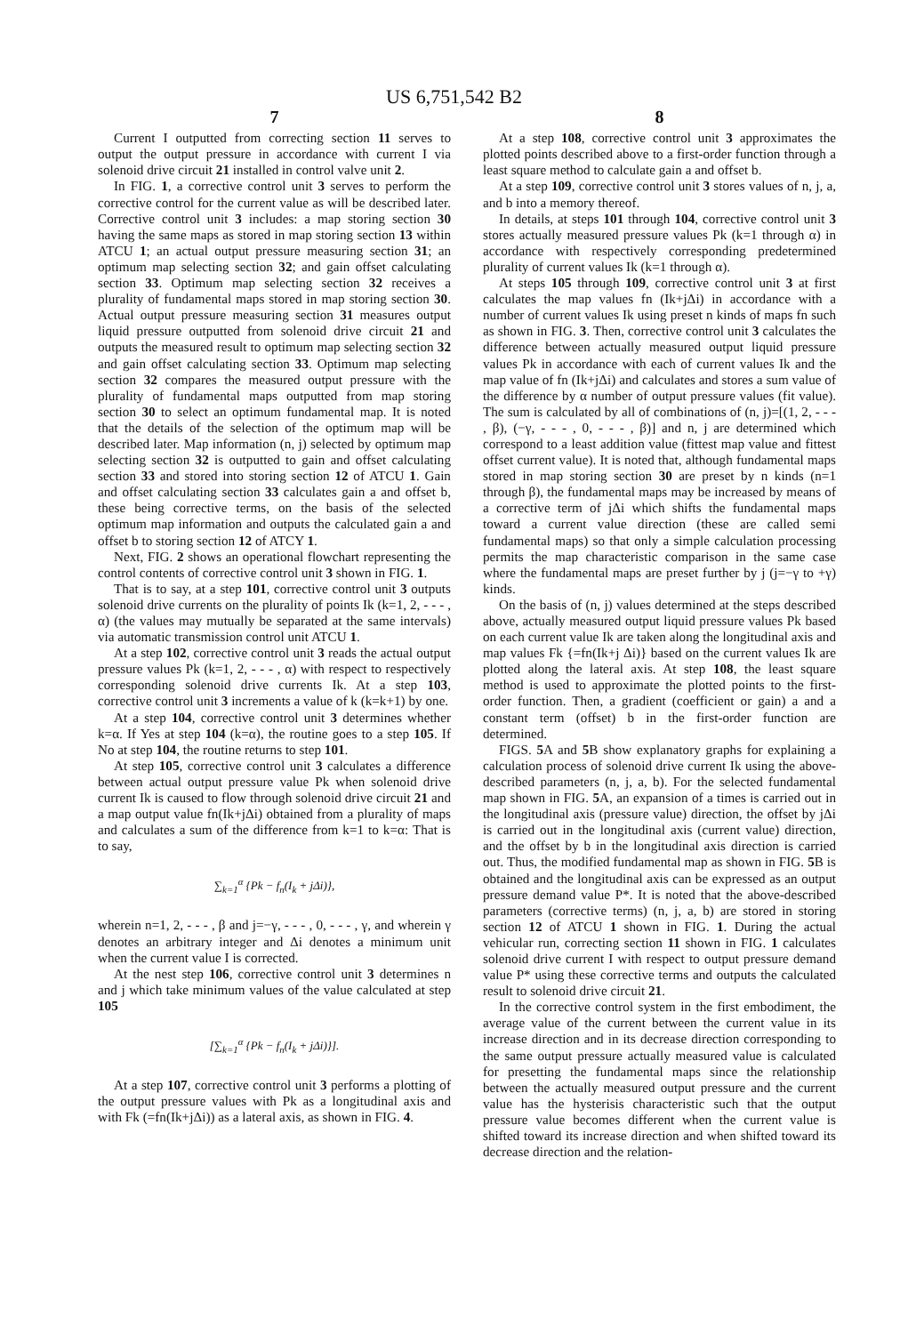US 6,751,542 B2
7
Current I outputted from correcting section 11 serves to output the output pressure in accordance with current I via solenoid drive circuit 21 installed in control valve unit 2.
In FIG. 1, a corrective control unit 3 serves to perform the corrective control for the current value as will be described later. Corrective control unit 3 includes: a map storing section 30 having the same maps as stored in map storing section 13 within ATCU 1; an actual output pressure measuring section 31; an optimum map selecting section 32; and gain offset calculating section 33. Optimum map selecting section 32 receives a plurality of fundamental maps stored in map storing section 30. Actual output pressure measuring section 31 measures output liquid pressure outputted from solenoid drive circuit 21 and outputs the measured result to optimum map selecting section 32 and gain offset calculating section 33. Optimum map selecting section 32 compares the measured output pressure with the plurality of fundamental maps outputted from map storing section 30 to select an optimum fundamental map. It is noted that the details of the selection of the optimum map will be described later. Map information (n, j) selected by optimum map selecting section 32 is outputted to gain and offset calculating section 33 and stored into storing section 12 of ATCU 1. Gain and offset calculating section 33 calculates gain a and offset b, these being corrective terms, on the basis of the selected optimum map information and outputs the calculated gain a and offset b to storing section 12 of ATCY 1.
Next, FIG. 2 shows an operational flowchart representing the control contents of corrective control unit 3 shown in FIG. 1.
That is to say, at a step 101, corrective control unit 3 outputs solenoid drive currents on the plurality of points Ik (k=1, 2, - - - , α) (the values may mutually be separated at the same intervals) via automatic transmission control unit ATCU 1.
At a step 102, corrective control unit 3 reads the actual output pressure values Pk (k=1, 2, - - - , α) with respect to respectively corresponding solenoid drive currents Ik. At a step 103, corrective control unit 3 increments a value of k (k=k+1) by one.
At a step 104, corrective control unit 3 determines whether k=α. If Yes at step 104 (k=α), the routine goes to a step 105. If No at step 104, the routine returns to step 101.
At step 105, corrective control unit 3 calculates a difference between actual output pressure value Pk when solenoid drive current Ik is caused to flow through solenoid drive circuit 21 and a map output value fn(Ik+jΔi) obtained from a plurality of maps and calculates a sum of the difference from k=1 to k=α: That is to say,
∑<sub>k=1</sub><sup>α</sup> {Pk − f<sub>n</sub>(I<sub>k</sub> + jΔi)},
wherein n=1, 2, - - - , β and j=−γ, - - - , 0, - - - , γ, and wherein γ denotes an arbitrary integer and Δi denotes a minimum unit when the current value I is corrected.
At the nest step 106, corrective control unit 3 determines n and j which take minimum values of the value calculated at step 105
[∑<sub>k=1</sub><sup>α</sup> {Pk − f<sub>n</sub>(I<sub>k</sub> + jΔi)}].
At a step 107, corrective control unit 3 performs a plotting of the output pressure values with Pk as a longitudinal axis and with Fk (=fn(Ik+jΔi)) as a lateral axis, as shown in FIG. 4.
8
At a step 108, corrective control unit 3 approximates the plotted points described above to a first-order function through a least square method to calculate gain a and offset b.
At a step 109, corrective control unit 3 stores values of n, j, a, and b into a memory thereof.
In details, at steps 101 through 104, corrective control unit 3 stores actually measured pressure values Pk (k=1 through α) in accordance with respectively corresponding predetermined plurality of current values Ik (k=1 through α).
At steps 105 through 109, corrective control unit 3 at first calculates the map values fn (Ik+jΔi) in accordance with a number of current values Ik using preset n kinds of maps fn such as shown in FIG. 3. Then, corrective control unit 3 calculates the difference between actually measured output liquid pressure values Pk in accordance with each of current values Ik and the map value of fn (Ik+jΔi) and calculates and stores a sum value of the difference by α number of output pressure values (fit value). The sum is calculated by all of combinations of (n, j)=[(1, 2, - - - , β), (−γ, - - - , 0, - - - , β)] and n, j are determined which correspond to a least addition value (fittest map value and fittest offset current value). It is noted that, although fundamental maps stored in map storing section 30 are preset by n kinds (n=1 through β), the fundamental maps may be increased by means of a corrective term of jΔi which shifts the fundamental maps toward a current value direction (these are called semi fundamental maps) so that only a simple calculation processing permits the map characteristic comparison in the same case where the fundamental maps are preset further by j (j=−γ to +γ) kinds.
On the basis of (n, j) values determined at the steps described above, actually measured output liquid pressure values Pk based on each current value Ik are taken along the longitudinal axis and map values Fk {=fn(Ik+j Δi)} based on the current values Ik are plotted along the lateral axis. At step 108, the least square method is used to approximate the plotted points to the first-order function. Then, a gradient (coefficient or gain) a and a constant term (offset) b in the first-order function are determined.
FIGS. 5 A and 5 B show explanatory graphs for explaining a calculation process of solenoid drive current Ik using the above-described parameters (n, j, a, b). For the selected fundamental map shown in FIG. 5 A, an expansion of a times is carried out in the longitudinal axis (pressure value) direction, the offset by jΔi is carried out in the longitudinal axis (current value) direction, and the offset by b in the longitudinal axis direction is carried out. Thus, the modified fundamental map as shown in FIG. 5 B is obtained and the longitudinal axis can be expressed as an output pressure demand value P*. It is noted that the above-described parameters (corrective terms) (n, j, a, b) are stored in storing section 12 of ATCU 1 shown in FIG. 1. During the actual vehicular run, correcting section 11 shown in FIG. 1 calculates solenoid drive current I with respect to output pressure demand value P* using these corrective terms and outputs the calculated result to solenoid drive circuit 21.
In the corrective control system in the first embodiment, the average value of the current between the current value in its increase direction and in its decrease direction corresponding to the same output pressure actually measured value is calculated for presetting the fundamental maps since the relationship between the actually measured output pressure and the current value has the hysterisis characteristic such that the output pressure value becomes different when the current value is shifted toward its increase direction and when shifted toward its decrease direction and the relation-